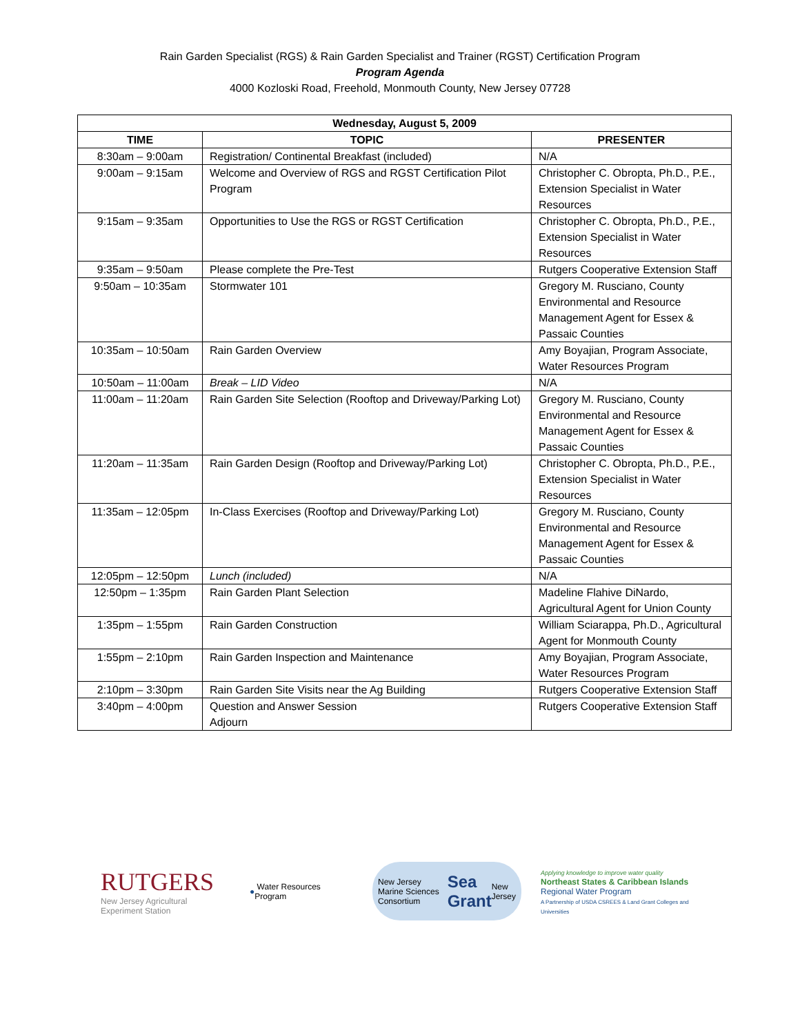Rain Garden Specialist (RGS) & Rain Garden Specialist and Trainer (RGST) Certification Program
Program Agenda
4000 Kozloski Road, Freehold, Monmouth County, New Jersey 07728
| Wednesday, August 5, 2009 | | |
| --- | --- | --- |
| TIME | TOPIC | PRESENTER |
| 8:30am – 9:00am | Registration/ Continental Breakfast (included) | N/A |
| 9:00am – 9:15am | Welcome and Overview of RGS and RGST Certification Pilot Program | Christopher C. Obropta, Ph.D., P.E., Extension Specialist in Water Resources |
| 9:15am – 9:35am | Opportunities to Use the RGS or RGST Certification | Christopher C. Obropta, Ph.D., P.E., Extension Specialist in Water Resources |
| 9:35am – 9:50am | Please complete the Pre-Test | Rutgers Cooperative Extension Staff |
| 9:50am – 10:35am | Stormwater 101 | Gregory M. Rusciano, County Environmental and Resource Management Agent for Essex & Passaic Counties |
| 10:35am – 10:50am | Rain Garden Overview | Amy Boyajian, Program Associate, Water Resources Program |
| 10:50am – 11:00am | Break – LID Video | N/A |
| 11:00am – 11:20am | Rain Garden Site Selection (Rooftop and Driveway/Parking Lot) | Gregory M. Rusciano, County Environmental and Resource Management Agent for Essex & Passaic Counties |
| 11:20am – 11:35am | Rain Garden Design (Rooftop and Driveway/Parking Lot) | Christopher C. Obropta, Ph.D., P.E., Extension Specialist in Water Resources |
| 11:35am – 12:05pm | In-Class Exercises (Rooftop and Driveway/Parking Lot) | Gregory M. Rusciano, County Environmental and Resource Management Agent for Essex & Passaic Counties |
| 12:05pm – 12:50pm | Lunch (included) | N/A |
| 12:50pm – 1:35pm | Rain Garden Plant Selection | Madeline Flahive DiNardo, Agricultural Agent for Union County |
| 1:35pm – 1:55pm | Rain Garden Construction | William Sciarappa, Ph.D., Agricultural Agent for Monmouth County |
| 1:55pm – 2:10pm | Rain Garden Inspection and Maintenance | Amy Boyajian, Program Associate, Water Resources Program |
| 2:10pm – 3:30pm | Rain Garden Site Visits near the Ag Building | Rutgers Cooperative Extension Staff |
| 3:40pm – 4:00pm | Question and Answer Session Adjourn | Rutgers Cooperative Extension Staff |
RUTGERS
New Jersey Agricultural
Experiment Station
● Water Resources Program
New Jersey Marine Sciences Consortium Sea Grant New Jersey
Applying knowledge to improve water quality
Northeast States & Caribbean Islands
Regional Water Program
A Partnership of USDA CSREES & Land Grant Colleges and Universities